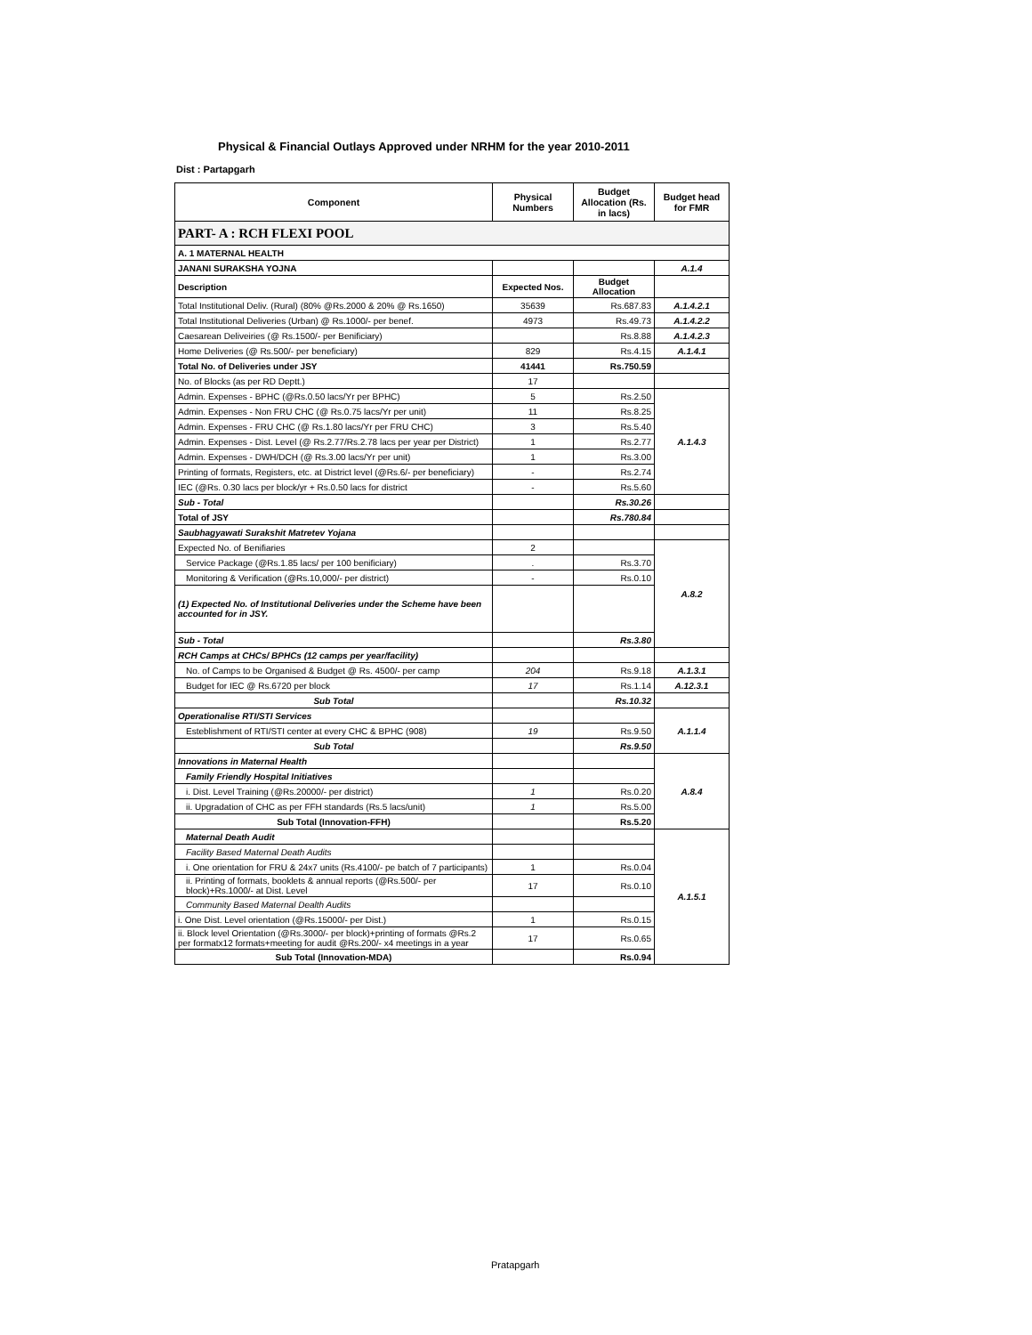Physical & Financial Outlays Approved under NRHM for the year 2010-2011
Dist : Partapgarh
| Component | Physical Numbers | Budget Allocation (Rs. in lacs) | Budget head for FMR |
| --- | --- | --- | --- |
| PART- A : RCH FLEXI POOL | | | |
| A. 1 MATERNAL HEALTH | | | |
| JANANI SURAKSHA YOJNA | | | A.1.4 |
| Description | Expected Nos. | Budget Allocation | |
| Total Institutional Deliv. (Rural) (80% @Rs.2000 & 20% @ Rs.1650) | 35639 | Rs.687.83 | A.1.4.2.1 |
| Total Institutional Deliveries (Urban) @ Rs.1000/- per benef. | 4973 | Rs.49.73 | A.1.4.2.2 |
| Caesarean Deliveiries (@ Rs.1500/- per Benificiary) | | Rs.8.88 | A.1.4.2.3 |
| Home Deliveries (@ Rs.500/- per beneficiary) | 829 | Rs.4.15 | A.1.4.1 |
| Total No. of Deliveries under JSY | 41441 | Rs.750.59 | |
| No. of Blocks (as per RD Deptt.) | 17 | | |
| Admin. Expenses - BPHC (@Rs.0.50 lacs/Yr per BPHC) | 5 | Rs.2.50 | A.1.4.3 |
| Admin. Expenses - Non FRU CHC (@ Rs.0.75 lacs/Yr per unit) | 11 | Rs.8.25 | |
| Admin. Expenses - FRU CHC (@ Rs.1.80 lacs/Yr per FRU CHC) | 3 | Rs.5.40 | |
| Admin. Expenses - Dist. Level (@ Rs.2.77/Rs.2.78 lacs per year per District) | 1 | Rs.2.77 | |
| Admin. Expenses - DWH/DCH (@ Rs.3.00 lacs/Yr per unit) | 1 | Rs.3.00 | |
| Printing of formats, Registers, etc. at District level (@Rs.6/- per beneficiary) | - | Rs.2.74 | |
| IEC (@Rs. 0.30 lacs per block/yr + Rs.0.50 lacs for district | - | Rs.5.60 | |
| Sub - Total | | Rs.30.26 | |
| Total of JSY | | Rs.780.84 | |
| Saubhagyawati Surakshit Matretev Yojana | | | |
| Expected No. of Benifiaries | 2 | | A.8.2 |
| Service Package (@Rs.1.85 lacs/ per 100 benificiary) | . | Rs.3.70 | |
| Monitoring & Verification (@Rs.10,000/- per district) | - | Rs.0.10 | |
| (1) Expected No. of Institutional Deliveries under the Scheme have been accounted for in JSY. | | | |
| Sub - Total | | Rs.3.80 | |
| RCH Camps at CHCs/ BPHCs (12 camps per year/facility) | | | |
| No. of Camps to be Organised & Budget @ Rs. 4500/- per camp | 204 | Rs.9.18 | A.1.3.1 |
| Budget for IEC @ Rs.6720 per block | 17 | Rs.1.14 | A.12.3.1 |
| Sub Total | | Rs.10.32 | |
| Operationalise RTI/STI Services | | | A.1.1.4 |
| Esteblishment of RTI/STI center at every CHC & BPHC (908) | 19 | Rs.9.50 | |
| Sub Total | | Rs.9.50 | |
| Innovations in Maternal Health | | | A.8.4 |
| Family Friendly Hospital Initiatives | | | |
| i. Dist. Level Training (@Rs.20000/- per district) | 1 | Rs.0.20 | |
| ii. Upgradation of CHC as per FFH standards (Rs.5 lacs/unit) | 1 | Rs.5.00 | |
| Sub Total (Innovation-FFH) | | Rs.5.20 | |
| Maternal Death Audit | | | A.1.5.1 |
| Facility Based Maternal Death Audits | | | |
| i. One orientation for FRU & 24x7 units (Rs.4100/- pe batch of 7 participants) | 1 | Rs.0.04 | |
| ii. Printing of formats, booklets & annual reports (@Rs.500/- per block)+Rs.1000/- at Dist. Level | 17 | Rs.0.10 | |
| Community Based Maternal Dealth Audits | | | |
| i. One Dist. Level orientation (@Rs.15000/- per Dist.) | 1 | Rs.0.15 | |
| ii. Block level Orientation (@Rs.3000/- per block)+printing of formats @Rs.2 per formatx12 formats+meeting for audit @Rs.200/- x4 meetings in a year | 17 | Rs.0.65 | |
| Sub Total (Innovation-MDA) | | Rs.0.94 | |
Pratapgarh